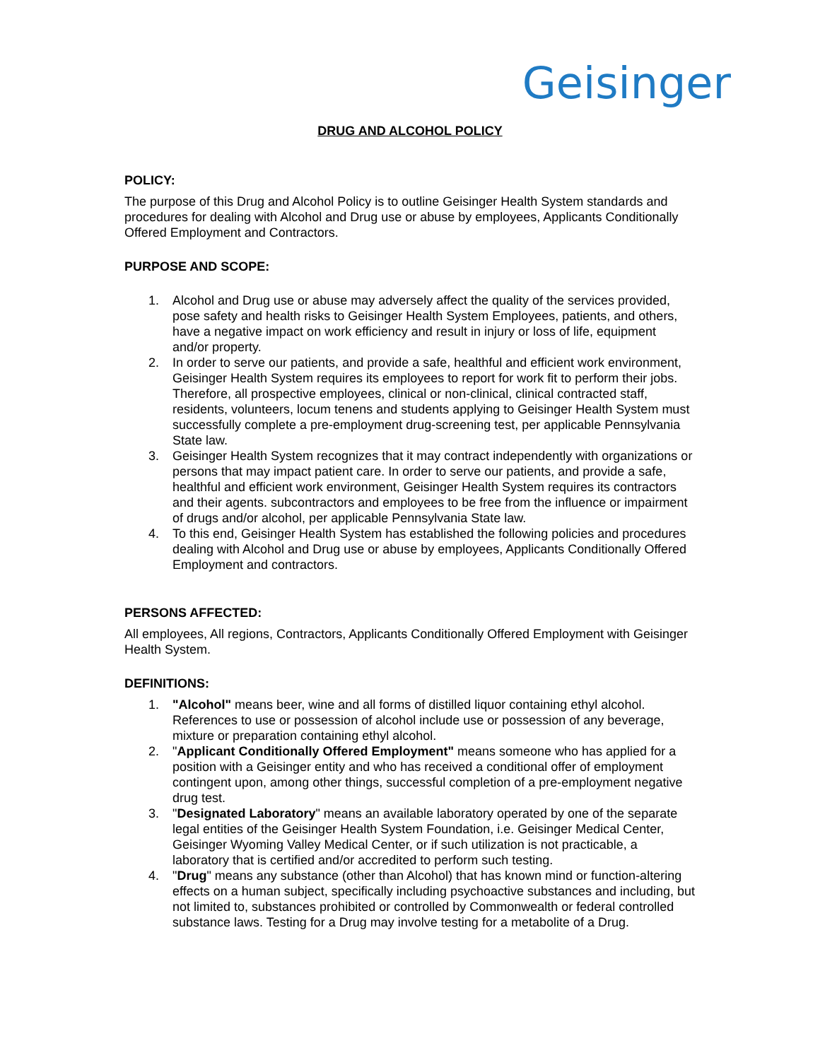Geisinger
DRUG AND ALCOHOL POLICY
POLICY:
The purpose of this Drug and Alcohol Policy is to outline Geisinger Health System standards and procedures for dealing with Alcohol and Drug use or abuse by employees, Applicants Conditionally Offered Employment and Contractors.
PURPOSE AND SCOPE:
1. Alcohol and Drug use or abuse may adversely affect the quality of the services provided, pose safety and health risks to Geisinger Health System Employees, patients, and others, have a negative impact on work efficiency and result in injury or loss of life, equipment and/or property.
2. In order to serve our patients, and provide a safe, healthful and efficient work environment, Geisinger Health System requires its employees to report for work fit to perform their jobs. Therefore, all prospective employees, clinical or non-clinical, clinical contracted staff, residents, volunteers, locum tenens and students applying to Geisinger Health System must successfully complete a pre-employment drug-screening test, per applicable Pennsylvania State law.
3. Geisinger Health System recognizes that it may contract independently with organizations or persons that may impact patient care. In order to serve our patients, and provide a safe, healthful and efficient work environment, Geisinger Health System requires its contractors and their agents. subcontractors and employees to be free from the influence or impairment of drugs and/or alcohol, per applicable Pennsylvania State law.
4. To this end, Geisinger Health System has established the following policies and procedures dealing with Alcohol and Drug use or abuse by employees, Applicants Conditionally Offered Employment and contractors.
PERSONS AFFECTED:
All employees, All regions, Contractors, Applicants Conditionally Offered Employment with Geisinger Health System.
DEFINITIONS:
1. "Alcohol" means beer, wine and all forms of distilled liquor containing ethyl alcohol. References to use or possession of alcohol include use or possession of any beverage, mixture or preparation containing ethyl alcohol.
2. "Applicant Conditionally Offered Employment" means someone who has applied for a position with a Geisinger entity and who has received a conditional offer of employment contingent upon, among other things, successful completion of a pre-employment negative drug test.
3. "Designated Laboratory" means an available laboratory operated by one of the separate legal entities of the Geisinger Health System Foundation, i.e. Geisinger Medical Center, Geisinger Wyoming Valley Medical Center, or if such utilization is not practicable, a laboratory that is certified and/or accredited to perform such testing.
4. "Drug" means any substance (other than Alcohol) that has known mind or function-altering effects on a human subject, specifically including psychoactive substances and including, but not limited to, substances prohibited or controlled by Commonwealth or federal controlled substance laws. Testing for a Drug may involve testing for a metabolite of a Drug.